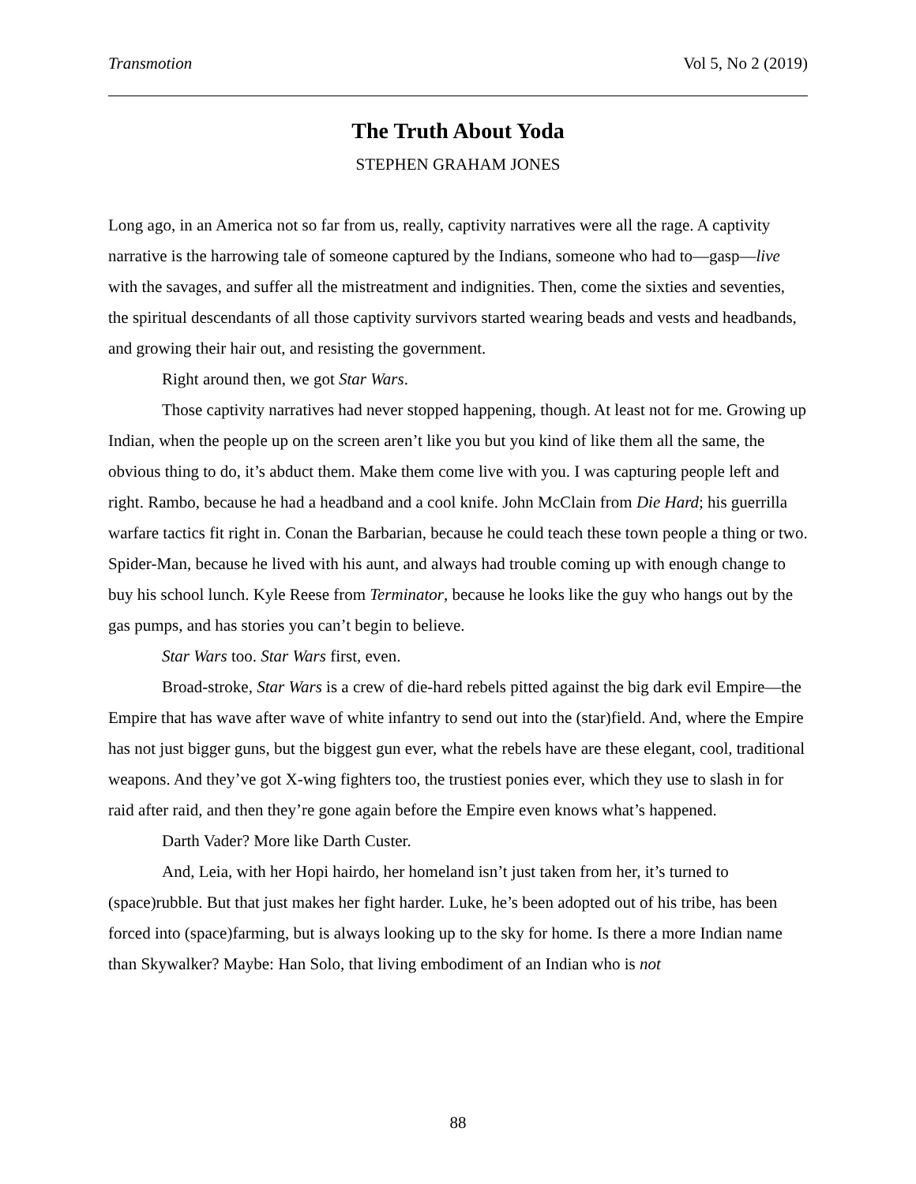Transmotion Vol 5, No 2 (2019)
The Truth About Yoda
STEPHEN GRAHAM JONES
Long ago, in an America not so far from us, really, captivity narratives were all the rage. A captivity narrative is the harrowing tale of someone captured by the Indians, someone who had to—gasp—live with the savages, and suffer all the mistreatment and indignities. Then, come the sixties and seventies, the spiritual descendants of all those captivity survivors started wearing beads and vests and headbands, and growing their hair out, and resisting the government.
Right around then, we got Star Wars.
Those captivity narratives had never stopped happening, though. At least not for me. Growing up Indian, when the people up on the screen aren’t like you but you kind of like them all the same, the obvious thing to do, it’s abduct them. Make them come live with you. I was capturing people left and right. Rambo, because he had a headband and a cool knife. John McClain from Die Hard; his guerrilla warfare tactics fit right in. Conan the Barbarian, because he could teach these town people a thing or two. Spider-Man, because he lived with his aunt, and always had trouble coming up with enough change to buy his school lunch. Kyle Reese from Terminator, because he looks like the guy who hangs out by the gas pumps, and has stories you can’t begin to believe.
Star Wars too. Star Wars first, even.
Broad-stroke, Star Wars is a crew of die-hard rebels pitted against the big dark evil Empire—the Empire that has wave after wave of white infantry to send out into the (star)field. And, where the Empire has not just bigger guns, but the biggest gun ever, what the rebels have are these elegant, cool, traditional weapons. And they’ve got X-wing fighters too, the trustiest ponies ever, which they use to slash in for raid after raid, and then they’re gone again before the Empire even knows what’s happened.
Darth Vader? More like Darth Custer.
And, Leia, with her Hopi hairdo, her homeland isn’t just taken from her, it’s turned to (space)rubble. But that just makes her fight harder. Luke, he’s been adopted out of his tribe, has been forced into (space)farming, but is always looking up to the sky for home. Is there a more Indian name than Skywalker? Maybe: Han Solo, that living embodiment of an Indian who is not
88